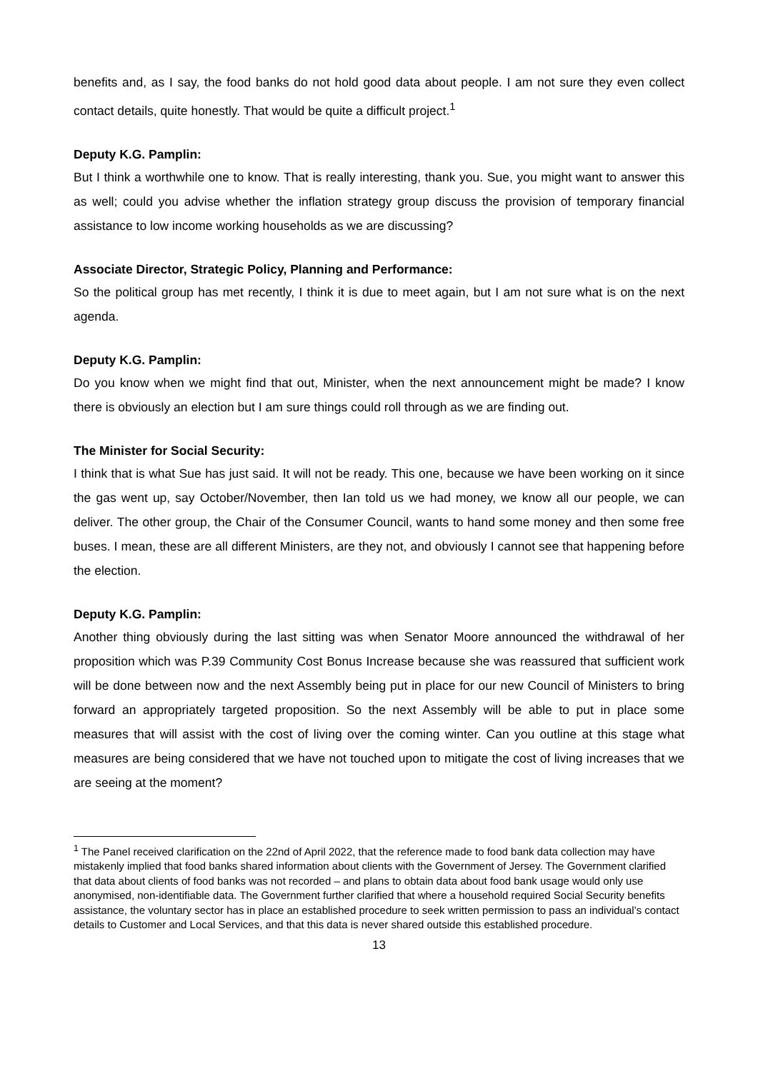benefits and, as I say, the food banks do not hold good data about people. I am not sure they even collect contact details, quite honestly. That would be quite a difficult project.<sup>1</sup>
Deputy K.G. Pamplin:
But I think a worthwhile one to know. That is really interesting, thank you. Sue, you might want to answer this as well; could you advise whether the inflation strategy group discuss the provision of temporary financial assistance to low income working households as we are discussing?
Associate Director, Strategic Policy, Planning and Performance:
So the political group has met recently, I think it is due to meet again, but I am not sure what is on the next agenda.
Deputy K.G. Pamplin:
Do you know when we might find that out, Minister, when the next announcement might be made? I know there is obviously an election but I am sure things could roll through as we are finding out.
The Minister for Social Security:
I think that is what Sue has just said. It will not be ready. This one, because we have been working on it since the gas went up, say October/November, then Ian told us we had money, we know all our people, we can deliver. The other group, the Chair of the Consumer Council, wants to hand some money and then some free buses. I mean, these are all different Ministers, are they not, and obviously I cannot see that happening before the election.
Deputy K.G. Pamplin:
Another thing obviously during the last sitting was when Senator Moore announced the withdrawal of her proposition which was P.39 Community Cost Bonus Increase because she was reassured that sufficient work will be done between now and the next Assembly being put in place for our new Council of Ministers to bring forward an appropriately targeted proposition. So the next Assembly will be able to put in place some measures that will assist with the cost of living over the coming winter. Can you outline at this stage what measures are being considered that we have not touched upon to mitigate the cost of living increases that we are seeing at the moment?
<sup>1</sup> The Panel received clarification on the 22nd of April 2022, that the reference made to food bank data collection may have mistakenly implied that food banks shared information about clients with the Government of Jersey. The Government clarified that data about clients of food banks was not recorded – and plans to obtain data about food bank usage would only use anonymised, non-identifiable data. The Government further clarified that where a household required Social Security benefits assistance, the voluntary sector has in place an established procedure to seek written permission to pass an individual’s contact details to Customer and Local Services, and that this data is never shared outside this established procedure.
13